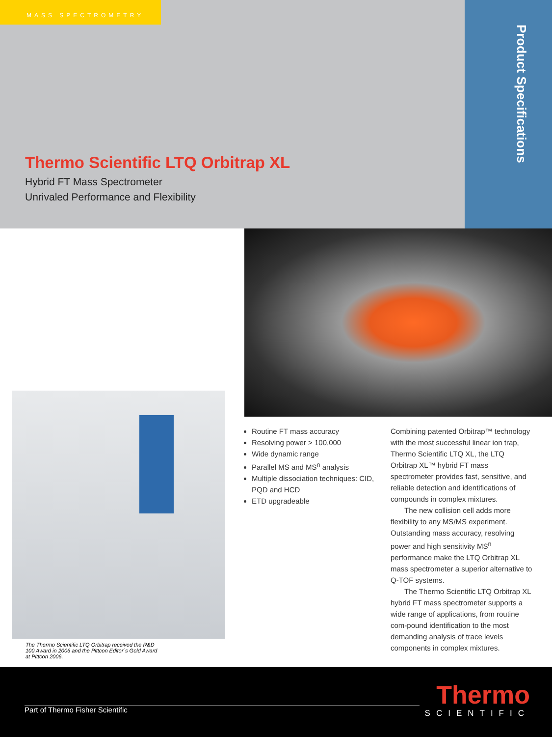MASS SPECTROMETRY
Thermo Scientific LTQ Orbitrap XL
Hybrid FT Mass Spectrometer
Unrivaled Performance and Flexibility
Product Specifications
The Thermo Scientific LTQ Orbitrap received the R&D 100 Award in 2006 and the Pittcon Editor´s Gold Award at Pittcon 2006.
Routine FT mass accuracy
Resolving power > 100,000
Wide dynamic range
Parallel MS and MS<sup>n</sup> analysis
Multiple dissociation techniques: CID, PQD and HCD
ETD upgradeable
Combining patented Orbitrap™ technology with the most successful linear ion trap, Thermo Scientific LTQ XL, the LTQ Orbitrap XL™ hybrid FT mass spectrometer provides fast, sensitive, and reliable detection and identifications of compounds in complex mixtures.
The new collision cell adds more flexibility to any MS/MS experiment. Outstanding mass accuracy, resolving power and high sensitivity MS<sup>n</sup> performance make the LTQ Orbitrap XL mass spectrometer a superior alternative to Q-TOF systems.
The Thermo Scientific LTQ Orbitrap XL hybrid FT mass spectrometer supports a wide range of applications, from routine com-pound identification to the most demanding analysis of trace levels components in complex mixtures.
Part of Thermo Fisher Scientific
Thermo
SCIENTIFIC